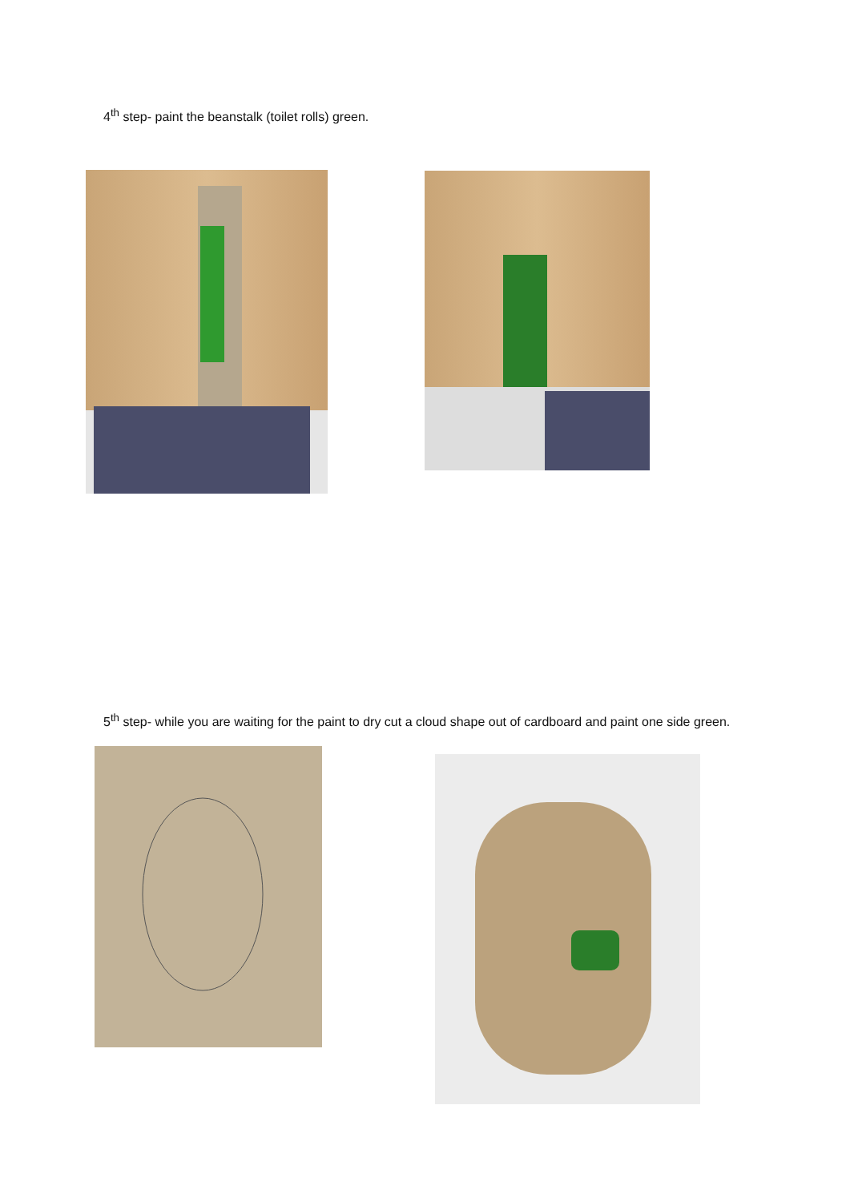4<sup>th</sup> step- paint the beanstalk (toilet rolls) green.
5<sup>th</sup> step- while you are waiting for the paint to dry cut a cloud shape out of cardboard and paint one side green.